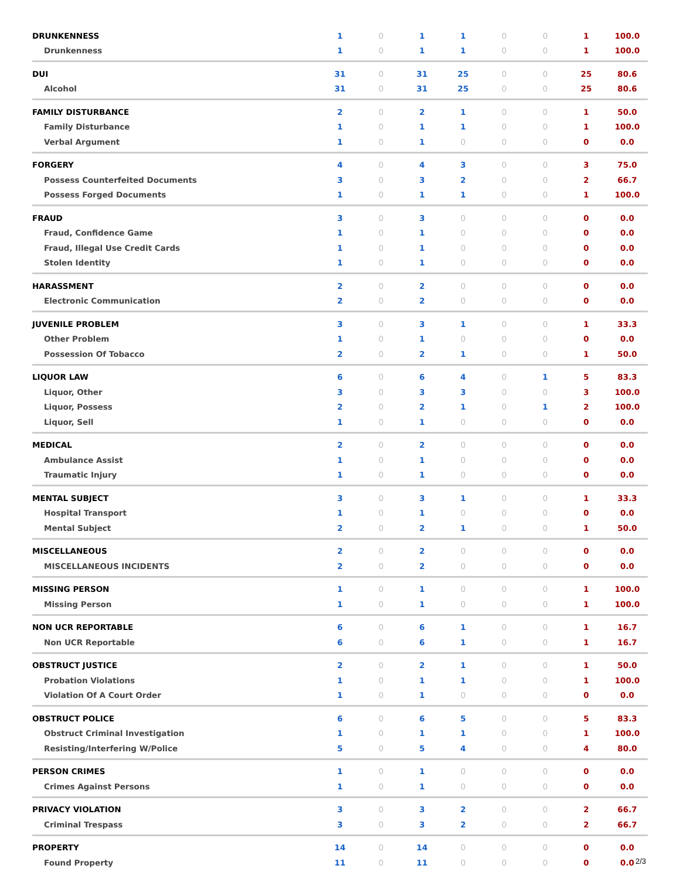| DRUNKENNESS | 1 | 0 | 1 | 1 | 0 | 0 | 1 | 100.0 |
| Drunkenness | 1 | 0 | 1 | 1 | 0 | 0 | 1 | 100.0 |
| DUI | 31 | 0 | 31 | 25 | 0 | 0 | 25 | 80.6 |
| Alcohol | 31 | 0 | 31 | 25 | 0 | 0 | 25 | 80.6 |
| FAMILY DISTURBANCE | 2 | 0 | 2 | 1 | 0 | 0 | 1 | 50.0 |
| Family Disturbance | 1 | 0 | 1 | 1 | 0 | 0 | 1 | 100.0 |
| Verbal Argument | 1 | 0 | 1 | 0 | 0 | 0 | 0 | 0.0 |
| FORGERY | 4 | 0 | 4 | 3 | 0 | 0 | 3 | 75.0 |
| Possess Counterfeited Documents | 3 | 0 | 3 | 2 | 0 | 0 | 2 | 66.7 |
| Possess Forged Documents | 1 | 0 | 1 | 1 | 0 | 0 | 1 | 100.0 |
| FRAUD | 3 | 0 | 3 | 0 | 0 | 0 | 0 | 0.0 |
| Fraud, Confidence Game | 1 | 0 | 1 | 0 | 0 | 0 | 0 | 0.0 |
| Fraud, Illegal Use Credit Cards | 1 | 0 | 1 | 0 | 0 | 0 | 0 | 0.0 |
| Stolen Identity | 1 | 0 | 1 | 0 | 0 | 0 | 0 | 0.0 |
| HARASSMENT | 2 | 0 | 2 | 0 | 0 | 0 | 0 | 0.0 |
| Electronic Communication | 2 | 0 | 2 | 0 | 0 | 0 | 0 | 0.0 |
| JUVENILE PROBLEM | 3 | 0 | 3 | 1 | 0 | 0 | 1 | 33.3 |
| Other Problem | 1 | 0 | 1 | 0 | 0 | 0 | 0 | 0.0 |
| Possession Of Tobacco | 2 | 0 | 2 | 1 | 0 | 0 | 1 | 50.0 |
| LIQUOR LAW | 6 | 0 | 6 | 4 | 0 | 1 | 5 | 83.3 |
| Liquor, Other | 3 | 0 | 3 | 3 | 0 | 0 | 3 | 100.0 |
| Liquor, Possess | 2 | 0 | 2 | 1 | 0 | 1 | 2 | 100.0 |
| Liquor, Sell | 1 | 0 | 1 | 0 | 0 | 0 | 0 | 0.0 |
| MEDICAL | 2 | 0 | 2 | 0 | 0 | 0 | 0 | 0.0 |
| Ambulance Assist | 1 | 0 | 1 | 0 | 0 | 0 | 0 | 0.0 |
| Traumatic Injury | 1 | 0 | 1 | 0 | 0 | 0 | 0 | 0.0 |
| MENTAL SUBJECT | 3 | 0 | 3 | 1 | 0 | 0 | 1 | 33.3 |
| Hospital Transport | 1 | 0 | 1 | 0 | 0 | 0 | 0 | 0.0 |
| Mental Subject | 2 | 0 | 2 | 1 | 0 | 0 | 1 | 50.0 |
| MISCELLANEOUS | 2 | 0 | 2 | 0 | 0 | 0 | 0 | 0.0 |
| MISCELLANEOUS INCIDENTS | 2 | 0 | 2 | 0 | 0 | 0 | 0 | 0.0 |
| MISSING PERSON | 1 | 0 | 1 | 0 | 0 | 0 | 1 | 100.0 |
| Missing Person | 1 | 0 | 1 | 0 | 0 | 0 | 1 | 100.0 |
| NON UCR REPORTABLE | 6 | 0 | 6 | 1 | 0 | 0 | 1 | 16.7 |
| Non UCR Reportable | 6 | 0 | 6 | 1 | 0 | 0 | 1 | 16.7 |
| OBSTRUCT JUSTICE | 2 | 0 | 2 | 1 | 0 | 0 | 1 | 50.0 |
| Probation Violations | 1 | 0 | 1 | 1 | 0 | 0 | 1 | 100.0 |
| Violation Of A Court Order | 1 | 0 | 1 | 0 | 0 | 0 | 0 | 0.0 |
| OBSTRUCT POLICE | 6 | 0 | 6 | 5 | 0 | 0 | 5 | 83.3 |
| Obstruct Criminal Investigation | 1 | 0 | 1 | 1 | 0 | 0 | 1 | 100.0 |
| Resisting/Interfering W/Police | 5 | 0 | 5 | 4 | 0 | 0 | 4 | 80.0 |
| PERSON CRIMES | 1 | 0 | 1 | 0 | 0 | 0 | 0 | 0.0 |
| Crimes Against Persons | 1 | 0 | 1 | 0 | 0 | 0 | 0 | 0.0 |
| PRIVACY VIOLATION | 3 | 0 | 3 | 2 | 0 | 0 | 2 | 66.7 |
| Criminal Trespass | 3 | 0 | 3 | 2 | 0 | 0 | 2 | 66.7 |
| PROPERTY | 14 | 0 | 14 | 0 | 0 | 0 | 0 | 0.0 |
| Found Property | 11 | 0 | 11 | 0 | 0 | 0 | 0 | 0.0 |
2/3